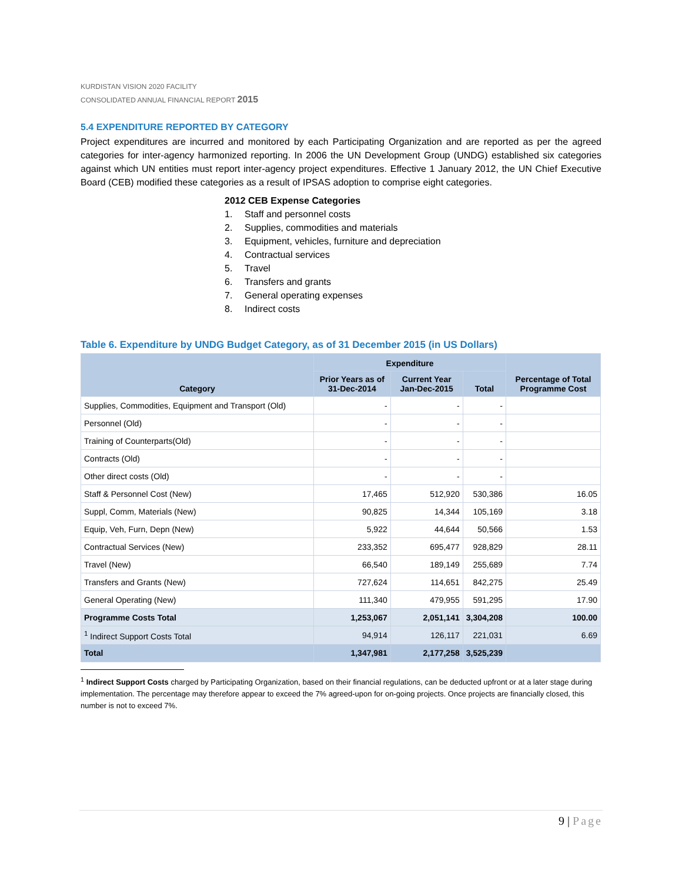KURDISTAN VISION 2020 FACILITY
CONSOLIDATED ANNUAL FINANCIAL REPORT 2015
5.4 EXPENDITURE REPORTED BY CATEGORY
Project expenditures are incurred and monitored by each Participating Organization and are reported as per the agreed categories for inter-agency harmonized reporting. In 2006 the UN Development Group (UNDG) established six categories against which UN entities must report inter-agency project expenditures. Effective 1 January 2012, the UN Chief Executive Board (CEB) modified these categories as a result of IPSAS adoption to comprise eight categories.
2012 CEB Expense Categories
1. Staff and personnel costs
2. Supplies, commodities and materials
3. Equipment, vehicles, furniture and depreciation
4. Contractual services
5. Travel
6. Transfers and grants
7. General operating expenses
8. Indirect costs
Table 6. Expenditure by UNDG Budget Category, as of 31 December 2015 (in US Dollars)
| Category | Expenditure | | | Percentage of Total Programme Cost |
| --- | --- | --- | --- | --- |
| | Prior Years as of 31-Dec-2014 | Current Year Jan-Dec-2015 | Total | |
| Supplies, Commodities, Equipment and Transport (Old) | - | - | - | |
| Personnel (Old) | - | - | - | |
| Training of Counterparts(Old) | - | - | - | |
| Contracts (Old) | - | - | - | |
| Other direct costs (Old) | - | - | - | |
| Staff & Personnel Cost (New) | 17,465 | 512,920 | 530,386 | 16.05 |
| Suppl, Comm, Materials (New) | 90,825 | 14,344 | 105,169 | 3.18 |
| Equip, Veh, Furn, Depn (New) | 5,922 | 44,644 | 50,566 | 1.53 |
| Contractual Services (New) | 233,352 | 695,477 | 928,829 | 28.11 |
| Travel (New) | 66,540 | 189,149 | 255,689 | 7.74 |
| Transfers and Grants (New) | 727,624 | 114,651 | 842,275 | 25.49 |
| General Operating (New) | 111,340 | 479,955 | 591,295 | 17.90 |
| Programme Costs Total | 1,253,067 | 2,051,141 | 3,304,208 | 100.00 |
| <sup>1</sup> Indirect Support Costs Total | 94,914 | 126,117 | 221,031 | 6.69 |
| Total | 1,347,981 | 2,177,258 | 3,525,239 | |
<sup>1</sup> Indirect Support Costs charged by Participating Organization, based on their financial regulations, can be deducted upfront or at a later stage during implementation. The percentage may therefore appear to exceed the 7% agreed-upon for on-going projects. Once projects are financially closed, this number is not to exceed 7%.
9 | Page